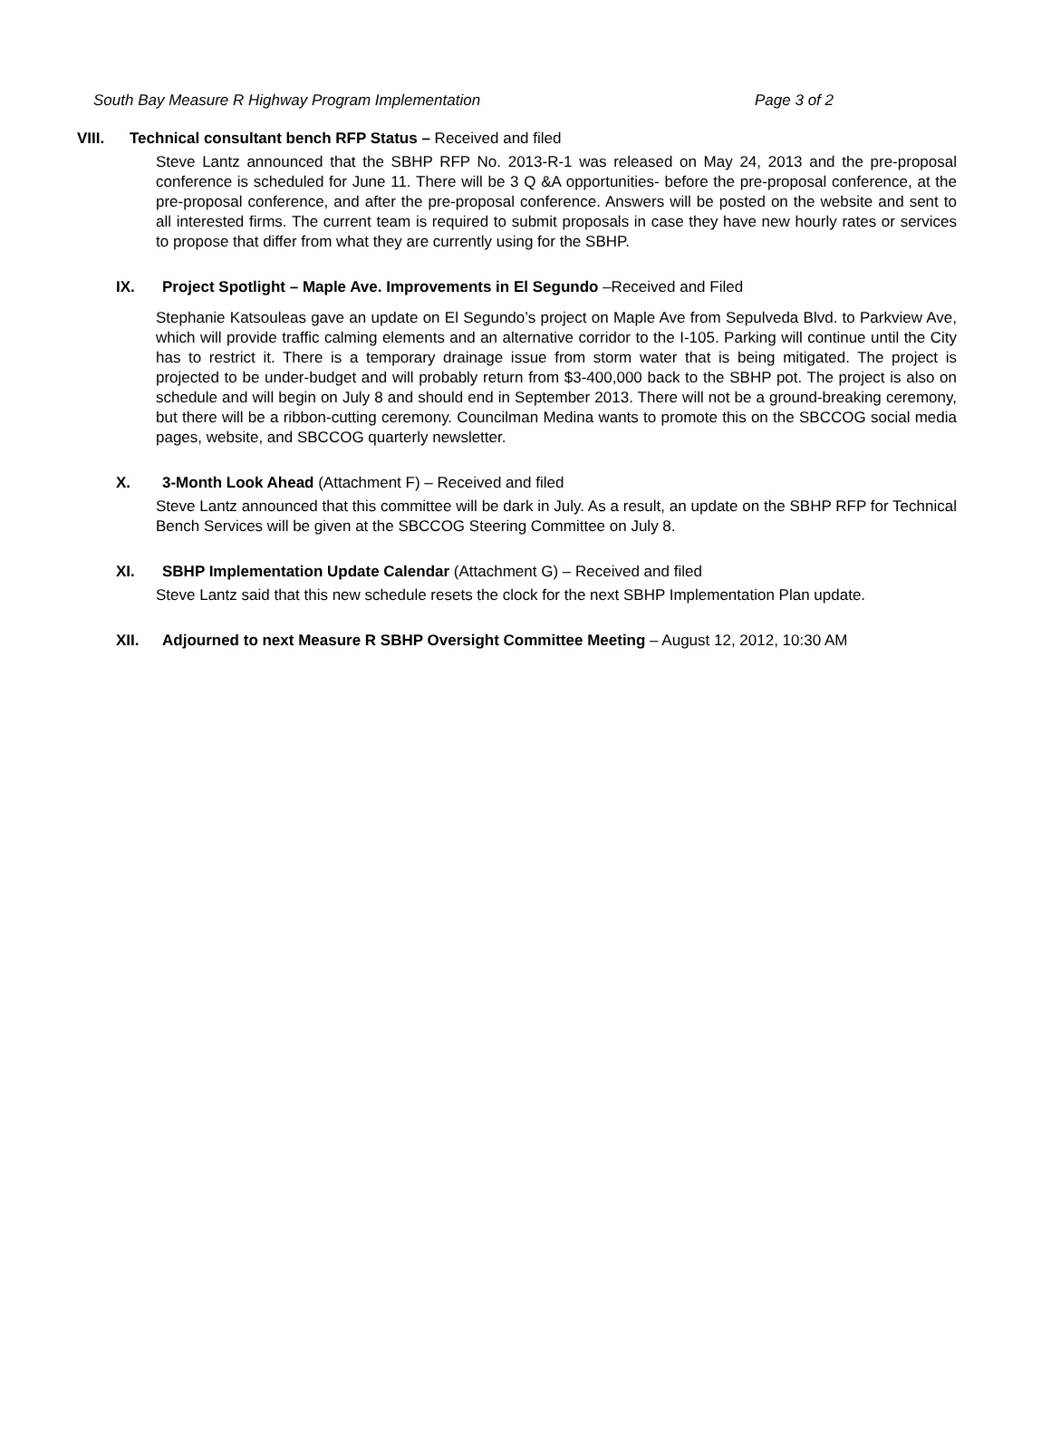South Bay Measure R Highway Program Implementation Page 3 of 2
VIII. Technical consultant bench RFP Status – Received and filed
Steve Lantz announced that the SBHP RFP No. 2013-R-1 was released on May 24, 2013 and the pre-proposal conference is scheduled for June 11. There will be 3 Q &A opportunities- before the pre-proposal conference, at the pre-proposal conference, and after the pre-proposal conference. Answers will be posted on the website and sent to all interested firms. The current team is required to submit proposals in case they have new hourly rates or services to propose that differ from what they are currently using for the SBHP.
IX. Project Spotlight – Maple Ave. Improvements in El Segundo –Received and Filed
Stephanie Katsouleas gave an update on El Segundo’s project on Maple Ave from Sepulveda Blvd. to Parkview Ave, which will provide traffic calming elements and an alternative corridor to the I-105. Parking will continue until the City has to restrict it. There is a temporary drainage issue from storm water that is being mitigated. The project is projected to be under-budget and will probably return from $3-400,000 back to the SBHP pot. The project is also on schedule and will begin on July 8 and should end in September 2013. There will not be a ground-breaking ceremony, but there will be a ribbon-cutting ceremony. Councilman Medina wants to promote this on the SBCCOG social media pages, website, and SBCCOG quarterly newsletter.
X. 3-Month Look Ahead (Attachment F) – Received and filed
Steve Lantz announced that this committee will be dark in July. As a result, an update on the SBHP RFP for Technical Bench Services will be given at the SBCCOG Steering Committee on July 8.
XI. SBHP Implementation Update Calendar (Attachment G) – Received and filed
Steve Lantz said that this new schedule resets the clock for the next SBHP Implementation Plan update.
XII. Adjourned to next Measure R SBHP Oversight Committee Meeting – August 12, 2012, 10:30 AM